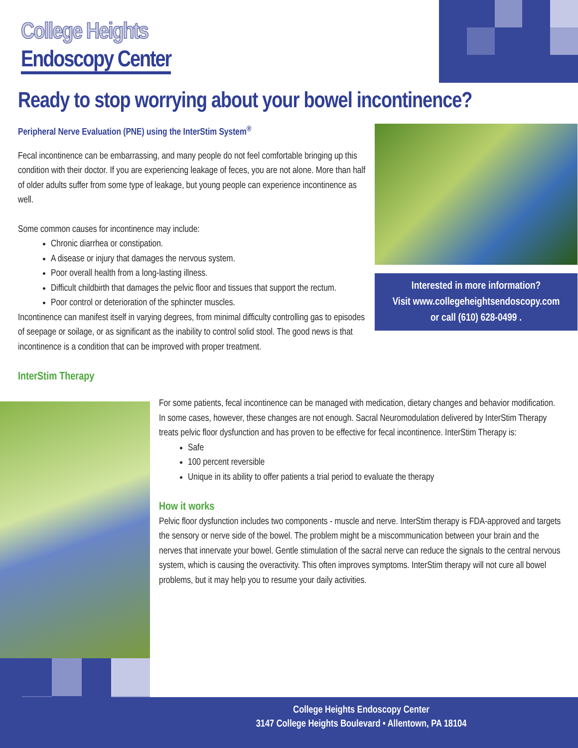College Heights
Endoscopy Center
Ready to stop worrying about your bowel incontinence?
Peripheral Nerve Evaluation (PNE) using the InterStim System<sup>®</sup>
Fecal incontinence can be embarrassing, and many people do not feel comfortable bringing up this condition with their doctor. If you are experiencing leakage of feces, you are not alone. More than half of older adults suffer from some type of leakage, but young people can experience incontinence as well.
Some common causes for incontinence may include:
Chronic diarrhea or constipation.
A disease or injury that damages the nervous system.
Poor overall health from a long-lasting illness.
Difficult childbirth that damages the pelvic floor and tissues that support the rectum.
Poor control or deterioration of the sphincter muscles.
Incontinence can manifest itself in varying degrees, from minimal difficulty controlling gas to episodes of seepage or soilage, or as significant as the inability to control solid stool. The good news is that incontinence is a condition that can be improved with proper treatment.
InterStim Therapy
Interested in more information?
Visit www.collegeheightsendoscopy.com
or call (610) 628-0499 .
For some patients, fecal incontinence can be managed with medication, dietary changes and behavior modification. In some cases, however, these changes are not enough. Sacral Neuromodulation delivered by InterStim Therapy treats pelvic floor dysfunction and has proven to be effective for fecal incontinence. InterStim Therapy is:
Safe
100 percent reversible
Unique in its ability to offer patients a trial period to evaluate the therapy
How it works
Pelvic floor dysfunction includes two components - muscle and nerve. InterStim therapy is FDA-approved and targets the sensory or nerve side of the bowel. The problem might be a miscommunication between your brain and the nerves that innervate your bowel. Gentle stimulation of the sacral nerve can reduce the signals to the central nervous system, which is causing the overactivity. This often improves symptoms. InterStim therapy will not cure all bowel problems, but it may help you to resume your daily activities.
College Heights Endoscopy Center
3147 College Heights Boulevard • Allentown, PA 18104